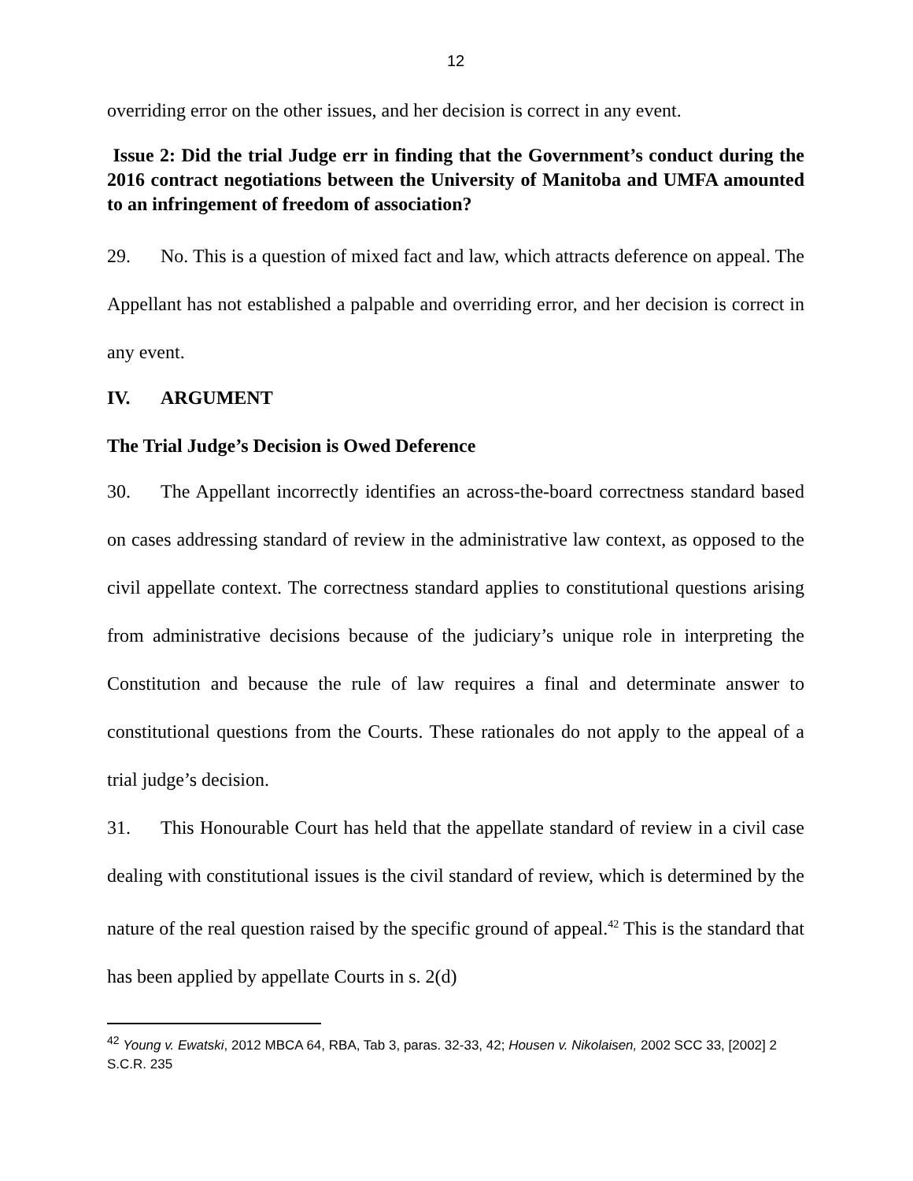12
overriding error on the other issues, and her decision is correct in any event.
Issue 2: Did the trial Judge err in finding that the Government’s conduct during the 2016 contract negotiations between the University of Manitoba and UMFA amounted to an infringement of freedom of association?
29. No. This is a question of mixed fact and law, which attracts deference on appeal. The Appellant has not established a palpable and overriding error, and her decision is correct in any event.
IV. ARGUMENT
The Trial Judge’s Decision is Owed Deference
30. The Appellant incorrectly identifies an across-the-board correctness standard based on cases addressing standard of review in the administrative law context, as opposed to the civil appellate context. The correctness standard applies to constitutional questions arising from administrative decisions because of the judiciary’s unique role in interpreting the Constitution and because the rule of law requires a final and determinate answer to constitutional questions from the Courts. These rationales do not apply to the appeal of a trial judge’s decision.
31. This Honourable Court has held that the appellate standard of review in a civil case dealing with constitutional issues is the civil standard of review, which is determined by the nature of the real question raised by the specific ground of appeal.<sup>42</sup> This is the standard that has been applied by appellate Courts in s. 2(d)
<sup>42</sup> Young v. Ewatski, 2012 MBCA 64, RBA, Tab 3, paras. 32-33, 42; Housen v. Nikolaisen, 2002 SCC 33, [2002] 2 S.C.R. 235